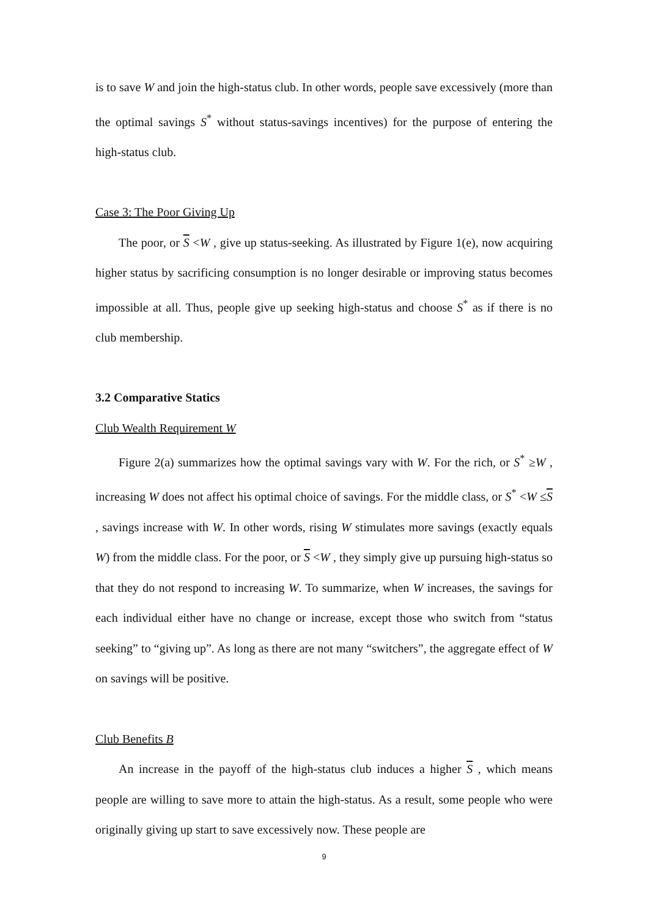is to save W and join the high-status club. In other words, people save excessively (more than the optimal savings S<sup>*</sup> without status-savings incentives) for the purpose of entering the high-status club.
Case 3: The Poor Giving Up
The poor, or S <W , give up status-seeking. As illustrated by Figure 1(e), now acquiring higher status by sacrificing consumption is no longer desirable or improving status becomes impossible at all. Thus, people give up seeking high-status and choose S<sup>*</sup> as if there is no club membership.
3.2 Comparative Statics
Club Wealth Requirement W
Figure 2(a) summarizes how the optimal savings vary with W. For the rich, or S<sup>*</sup> ≥W , increasing W does not affect his optimal choice of savings. For the middle class, or S<sup>*</sup> <W ≤S , savings increase with W. In other words, rising W stimulates more savings (exactly equals W) from the middle class. For the poor, or S <W , they simply give up pursuing high-status so that they do not respond to increasing W. To summarize, when W increases, the savings for each individual either have no change or increase, except those who switch from “status seeking” to “giving up”. As long as there are not many “switchers”, the aggregate effect of W on savings will be positive.
Club Benefits B
An increase in the payoff of the high-status club induces a higher S , which means people are willing to save more to attain the high-status. As a result, some people who were originally giving up start to save excessively now. These people are
9